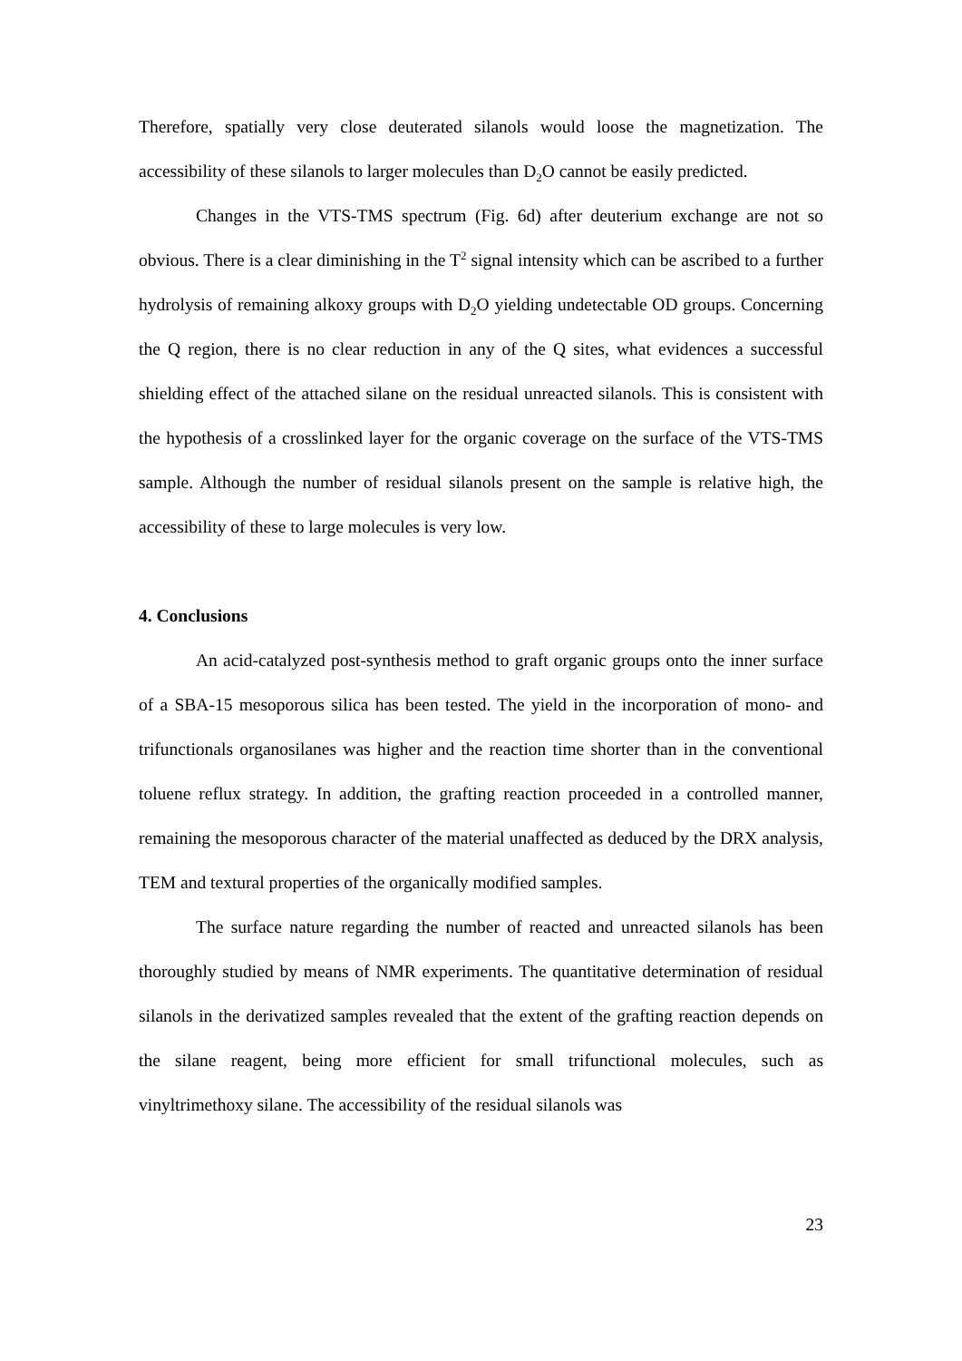Therefore, spatially very close deuterated silanols would loose the magnetization. The accessibility of these silanols to larger molecules than D<sub>2</sub>O cannot be easily predicted.
Changes in the VTS-TMS spectrum (Fig. 6d) after deuterium exchange are not so obvious. There is a clear diminishing in the T<sup>2</sup> signal intensity which can be ascribed to a further hydrolysis of remaining alkoxy groups with D<sub>2</sub>O yielding undetectable OD groups. Concerning the Q region, there is no clear reduction in any of the Q sites, what evidences a successful shielding effect of the attached silane on the residual unreacted silanols. This is consistent with the hypothesis of a crosslinked layer for the organic coverage on the surface of the VTS-TMS sample. Although the number of residual silanols present on the sample is relative high, the accessibility of these to large molecules is very low.
4. Conclusions
An acid-catalyzed post-synthesis method to graft organic groups onto the inner surface of a SBA-15 mesoporous silica has been tested. The yield in the incorporation of mono- and trifunctionals organosilanes was higher and the reaction time shorter than in the conventional toluene reflux strategy. In addition, the grafting reaction proceeded in a controlled manner, remaining the mesoporous character of the material unaffected as deduced by the DRX analysis, TEM and textural properties of the organically modified samples.
The surface nature regarding the number of reacted and unreacted silanols has been thoroughly studied by means of NMR experiments. The quantitative determination of residual silanols in the derivatized samples revealed that the extent of the grafting reaction depends on the silane reagent, being more efficient for small trifunctional molecules, such as vinyltrimethoxy silane. The accessibility of the residual silanols was
23